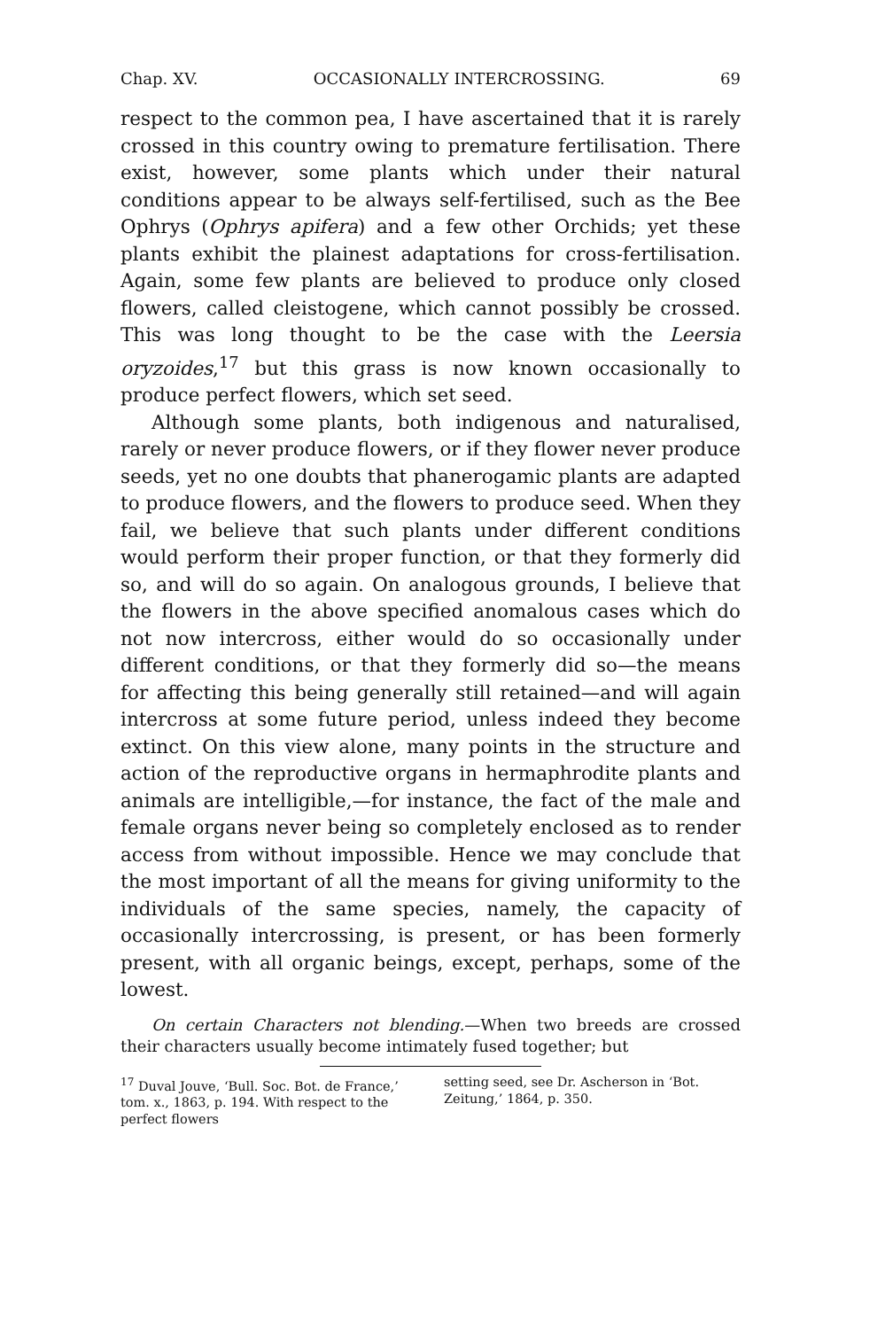Chap. XV. OCCASIONALLY INTERCROSSING. 69
respect to the common pea, I have ascertained that it is rarely crossed in this country owing to premature fertilisation. There exist, however, some plants which under their natural conditions appear to be always self-fertilised, such as the Bee Ophrys (Ophrys apifera) and a few other Orchids; yet these plants exhibit the plainest adaptations for cross-fertilisation. Again, some few plants are believed to produce only closed flowers, called cleistogene, which cannot possibly be crossed. This was long thought to be the case with the Leersia oryzoides,<sup>17</sup> but this grass is now known occasionally to produce perfect flowers, which set seed.
Although some plants, both indigenous and naturalised, rarely or never produce flowers, or if they flower never produce seeds, yet no one doubts that phanerogamic plants are adapted to produce flowers, and the flowers to produce seed. When they fail, we believe that such plants under different conditions would perform their proper function, or that they formerly did so, and will do so again. On analogous grounds, I believe that the flowers in the above specified anomalous cases which do not now intercross, either would do so occasionally under different conditions, or that they formerly did so—the means for affecting this being generally still retained—and will again intercross at some future period, unless indeed they become extinct. On this view alone, many points in the structure and action of the reproductive organs in hermaphrodite plants and animals are intelligible,—for instance, the fact of the male and female organs never being so completely enclosed as to render access from without impossible. Hence we may conclude that the most important of all the means for giving uniformity to the individuals of the same species, namely, the capacity of occasionally intercrossing, is present, or has been formerly present, with all organic beings, except, perhaps, some of the lowest.
On certain Characters not blending.—When two breeds are crossed their characters usually become intimately fused together; but
<sup>17</sup> Duval Jouve, ‘Bull. Soc. Bot. de France,’ tom. x., 1863, p. 194. With respect to the perfect flowers
setting seed, see Dr. Ascherson in ‘Bot. Zeitung,’ 1864, p. 350.